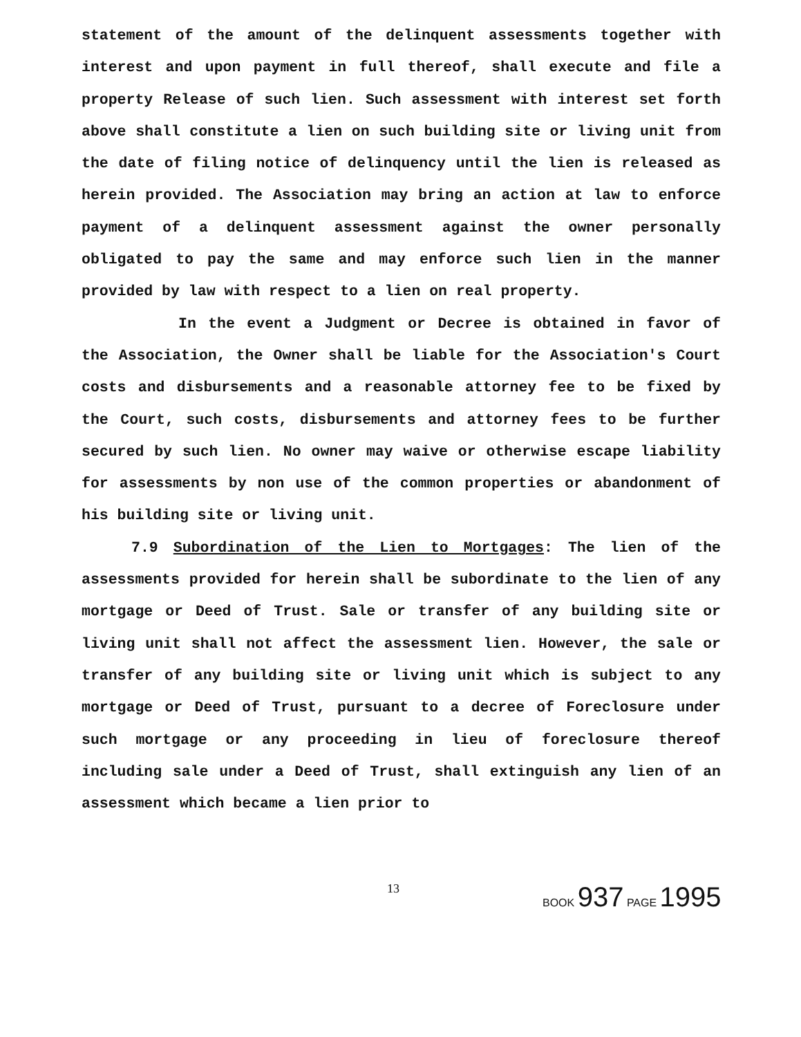statement of the amount of the delinquent assessments together with interest and upon payment in full thereof, shall execute and file a property Release of such lien. Such assessment with interest set forth above shall constitute a lien on such building site or living unit from the date of filing notice of delinquency until the lien is released as herein provided. The Association may bring an action at law to enforce payment of a delinquent assessment against the owner personally obligated to pay the same and may enforce such lien in the manner provided by law with respect to a lien on real property.
In the event a Judgment or Decree is obtained in favor of the Association, the Owner shall be liable for the Association's Court costs and disbursements and a reasonable attorney fee to be fixed by the Court, such costs, disbursements and attorney fees to be further secured by such lien. No owner may waive or otherwise escape liability for assessments by non use of the common properties or abandonment of his building site or living unit.
7.9 Subordination of the Lien to Mortgages: The lien of the assessments provided for herein shall be subordinate to the lien of any mortgage or Deed of Trust. Sale or transfer of any building site or living unit shall not affect the assessment lien. However, the sale or transfer of any building site or living unit which is subject to any mortgage or Deed of Trust, pursuant to a decree of Foreclosure under such mortgage or any proceeding in lieu of foreclosure thereof including sale under a Deed of Trust, shall extinguish any lien of an assessment which became a lien prior to
13 BOOK 937 PAGE 1995